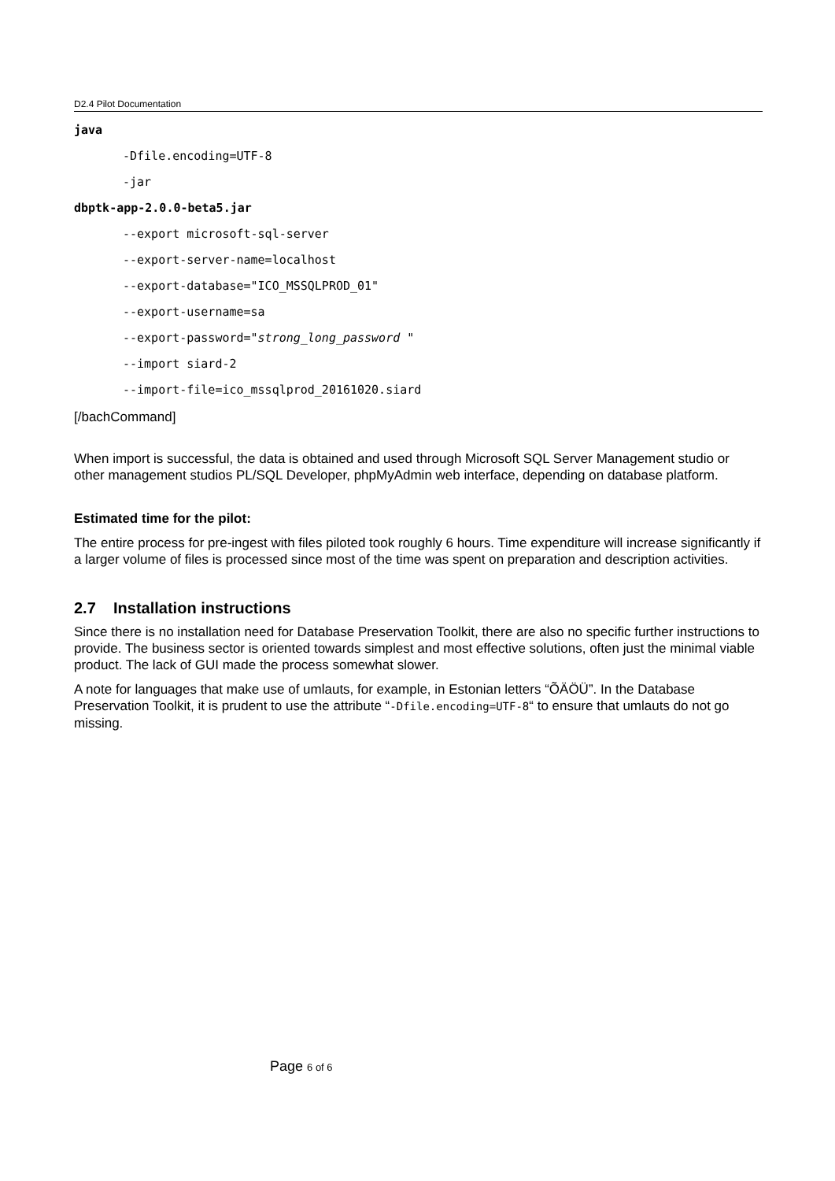D2.4 Pilot Documentation
java
-Dfile.encoding=UTF-8
-jar
dbptk-app-2.0.0-beta5.jar
--export microsoft-sql-server
--export-server-name=localhost
--export-database="ICO_MSSQLPROD_01"
--export-username=sa
--export-password="strong_long_password "
--import siard-2
--import-file=ico_mssqlprod_20161020.siard
[/bachCommand]
When import is successful, the data is obtained and used through Microsoft SQL Server Management studio or other management studios PL/SQL Developer, phpMyAdmin web interface, depending on database platform.
Estimated time for the pilot:
The entire process for pre-ingest with files piloted took roughly 6 hours. Time expenditure will increase significantly if a larger volume of files is processed since most of the time was spent on preparation and description activities.
2.7 Installation instructions
Since there is no installation need for Database Preservation Toolkit, there are also no specific further instructions to provide. The business sector is oriented towards simplest and most effective solutions, often just the minimal viable product. The lack of GUI made the process somewhat slower.
A note for languages that make use of umlauts, for example, in Estonian letters “ÕÄÖÜ”. In the Database Preservation Toolkit, it is prudent to use the attribute “-Dfile.encoding=UTF-8“ to ensure that umlauts do not go missing.
Page 6 of 6